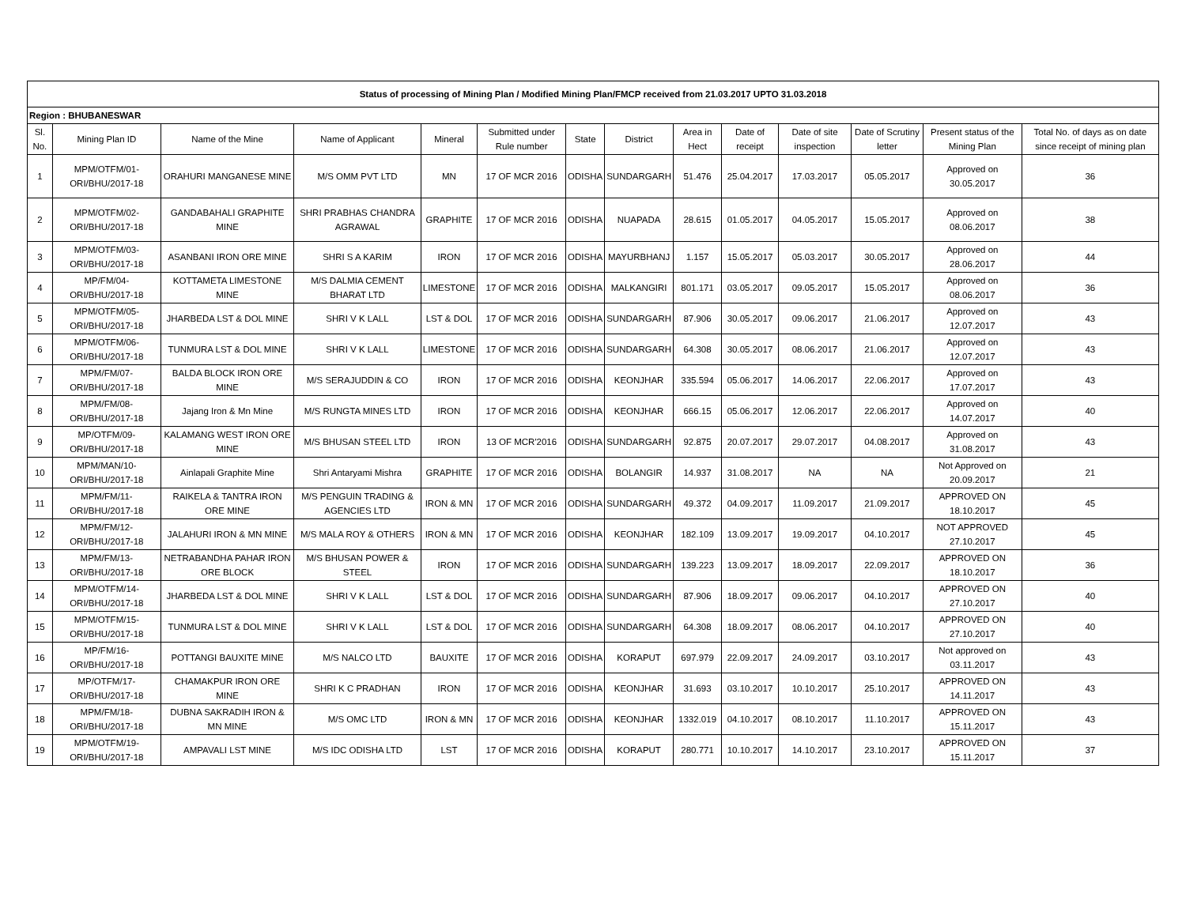| Status of processing of Mining Plan / Modified Mining Plan/FMCP received from 21.03.2017 UPTO 31.03.2018 | | | | | | | | | | | | | |
| --- | --- | --- | --- | --- | --- | --- | --- | --- | --- | --- | --- | --- | --- |
| Region : BHUBANESWAR | | | | | | | | | | | | | |
| Sl. No. | Mining Plan ID | Name of the Mine | Name of Applicant | Mineral | Submitted under Rule number | State | District | Area in Hect | Date of receipt | Date of site inspection | Date of Scrutiny letter | Present status of the Mining Plan | Total No. of days as on date since receipt of mining plan |
| 1 | MPM/OTFM/01-ORI/BHU/2017-18 | ORAHURI MANGANESE MINE | M/S OMM PVT LTD | MN | 17 OF MCR 2016 | ODISHA | SUNDARGARH | 51.476 | 25.04.2017 | 17.03.2017 | 05.05.2017 | Approved on 30.05.2017 | 36 |
| 2 | MPM/OTFM/02-ORI/BHU/2017-18 | GANDABAHALI GRAPHITE MINE | SHRI PRABHAS CHANDRA AGRAWAL | GRAPHITE | 17 OF MCR 2016 | ODISHA | NUAPADA | 28.615 | 01.05.2017 | 04.05.2017 | 15.05.2017 | Approved on 08.06.2017 | 38 |
| 3 | MPM/OTFM/03-ORI/BHU/2017-18 | ASANBANI IRON ORE MINE | SHRI S A KARIM | IRON | 17 OF MCR 2016 | ODISHA | MAYURBHANJ | 1.157 | 15.05.2017 | 05.03.2017 | 30.05.2017 | Approved on 28.06.2017 | 44 |
| 4 | MP/FM/04-ORI/BHU/2017-18 | KOTTAMETA LIMESTONE MINE | M/S DALMIA CEMENT BHARAT LTD | LIMESTONE | 17 OF MCR 2016 | ODISHA | MALKANGIRI | 801.171 | 03.05.2017 | 09.05.2017 | 15.05.2017 | Approved on 08.06.2017 | 36 |
| 5 | MPM/OTFM/05-ORI/BHU/2017-18 | JHARBEDA LST & DOL MINE | SHRI V K LALL | LST & DOL | 17 OF MCR 2016 | ODISHA | SUNDARGARH | 87.906 | 30.05.2017 | 09.06.2017 | 21.06.2017 | Approved on 12.07.2017 | 43 |
| 6 | MPM/OTFM/06-ORI/BHU/2017-18 | TUNMURA LST & DOL MINE | SHRI V K LALL | LIMESTONE | 17 OF MCR 2016 | ODISHA | SUNDARGARH | 64.308 | 30.05.2017 | 08.06.2017 | 21.06.2017 | Approved on 12.07.2017 | 43 |
| 7 | MPM/FM/07-ORI/BHU/2017-18 | BALDA BLOCK IRON ORE MINE | M/S SERAJUDDIN & CO | IRON | 17 OF MCR 2016 | ODISHA | KEONJHAR | 335.594 | 05.06.2017 | 14.06.2017 | 22.06.2017 | Approved on 17.07.2017 | 43 |
| 8 | MPM/FM/08-ORI/BHU/2017-18 | Jajang Iron & Mn Mine | M/S RUNGTA MINES LTD | IRON | 17 OF MCR 2016 | ODISHA | KEONJHAR | 666.15 | 05.06.2017 | 12.06.2017 | 22.06.2017 | Approved on 14.07.2017 | 40 |
| 9 | MP/OTFM/09-ORI/BHU/2017-18 | KALAMANG WEST IRON ORE MINE | M/S BHUSAN STEEL LTD | IRON | 13 OF MCR'2016 | ODISHA | SUNDARGARH | 92.875 | 20.07.2017 | 29.07.2017 | 04.08.2017 | Approved on 31.08.2017 | 43 |
| 10 | MPM/MAN/10-ORI/BHU/2017-18 | Ainlapali Graphite Mine | Shri Antaryami Mishra | GRAPHITE | 17 OF MCR 2016 | ODISHA | BOLANGIR | 14.937 | 31.08.2017 | NA | NA | Not Approved on 20.09.2017 | 21 |
| 11 | MPM/FM/11-ORI/BHU/2017-18 | RAIKELA & TANTRA IRON ORE MINE | M/S PENGUIN TRADING & AGENCIES LTD | IRON & MN | 17 OF MCR 2016 | ODISHA | SUNDARGARH | 49.372 | 04.09.2017 | 11.09.2017 | 21.09.2017 | APPROVED ON 18.10.2017 | 45 |
| 12 | MPM/FM/12-ORI/BHU/2017-18 | JALAHURI IRON & MN MINE | M/S MALA ROY & OTHERS | IRON & MN | 17 OF MCR 2016 | ODISHA | KEONJHAR | 182.109 | 13.09.2017 | 19.09.2017 | 04.10.2017 | NOT APPROVED 27.10.2017 | 45 |
| 13 | MPM/FM/13-ORI/BHU/2017-18 | NETRABANDHA PAHAR IRON ORE BLOCK | M/S BHUSAN POWER & STEEL | IRON | 17 OF MCR 2016 | ODISHA | SUNDARGARH | 139.223 | 13.09.2017 | 18.09.2017 | 22.09.2017 | APPROVED ON 18.10.2017 | 36 |
| 14 | MPM/OTFM/14-ORI/BHU/2017-18 | JHARBEDA LST & DOL MINE | SHRI V K LALL | LST & DOL | 17 OF MCR 2016 | ODISHA | SUNDARGARH | 87.906 | 18.09.2017 | 09.06.2017 | 04.10.2017 | APPROVED ON 27.10.2017 | 40 |
| 15 | MPM/OTFM/15-ORI/BHU/2017-18 | TUNMURA LST & DOL MINE | SHRI V K LALL | LST & DOL | 17 OF MCR 2016 | ODISHA | SUNDARGARH | 64.308 | 18.09.2017 | 08.06.2017 | 04.10.2017 | APPROVED ON 27.10.2017 | 40 |
| 16 | MP/FM/16-ORI/BHU/2017-18 | POTTANGI BAUXITE MINE | M/S NALCO LTD | BAUXITE | 17 OF MCR 2016 | ODISHA | KORAPUT | 697.979 | 22.09.2017 | 24.09.2017 | 03.10.2017 | Not approved on 03.11.2017 | 43 |
| 17 | MP/OTFM/17-ORI/BHU/2017-18 | CHAMAKPUR IRON ORE MINE | SHRI K C PRADHAN | IRON | 17 OF MCR 2016 | ODISHA | KEONJHAR | 31.693 | 03.10.2017 | 10.10.2017 | 25.10.2017 | APPROVED ON 14.11.2017 | 43 |
| 18 | MPM/FM/18-ORI/BHU/2017-18 | DUBNA SAKRADIH IRON & MN MINE | M/S OMC LTD | IRON & MN | 17 OF MCR 2016 | ODISHA | KEONJHAR | 1332.019 | 04.10.2017 | 08.10.2017 | 11.10.2017 | APPROVED ON 15.11.2017 | 43 |
| 19 | MPM/OTFM/19-ORI/BHU/2017-18 | AMPAVALI LST MINE | M/S IDC ODISHA LTD | LST | 17 OF MCR 2016 | ODISHA | KORAPUT | 280.771 | 10.10.2017 | 14.10.2017 | 23.10.2017 | APPROVED ON 15.11.2017 | 37 |